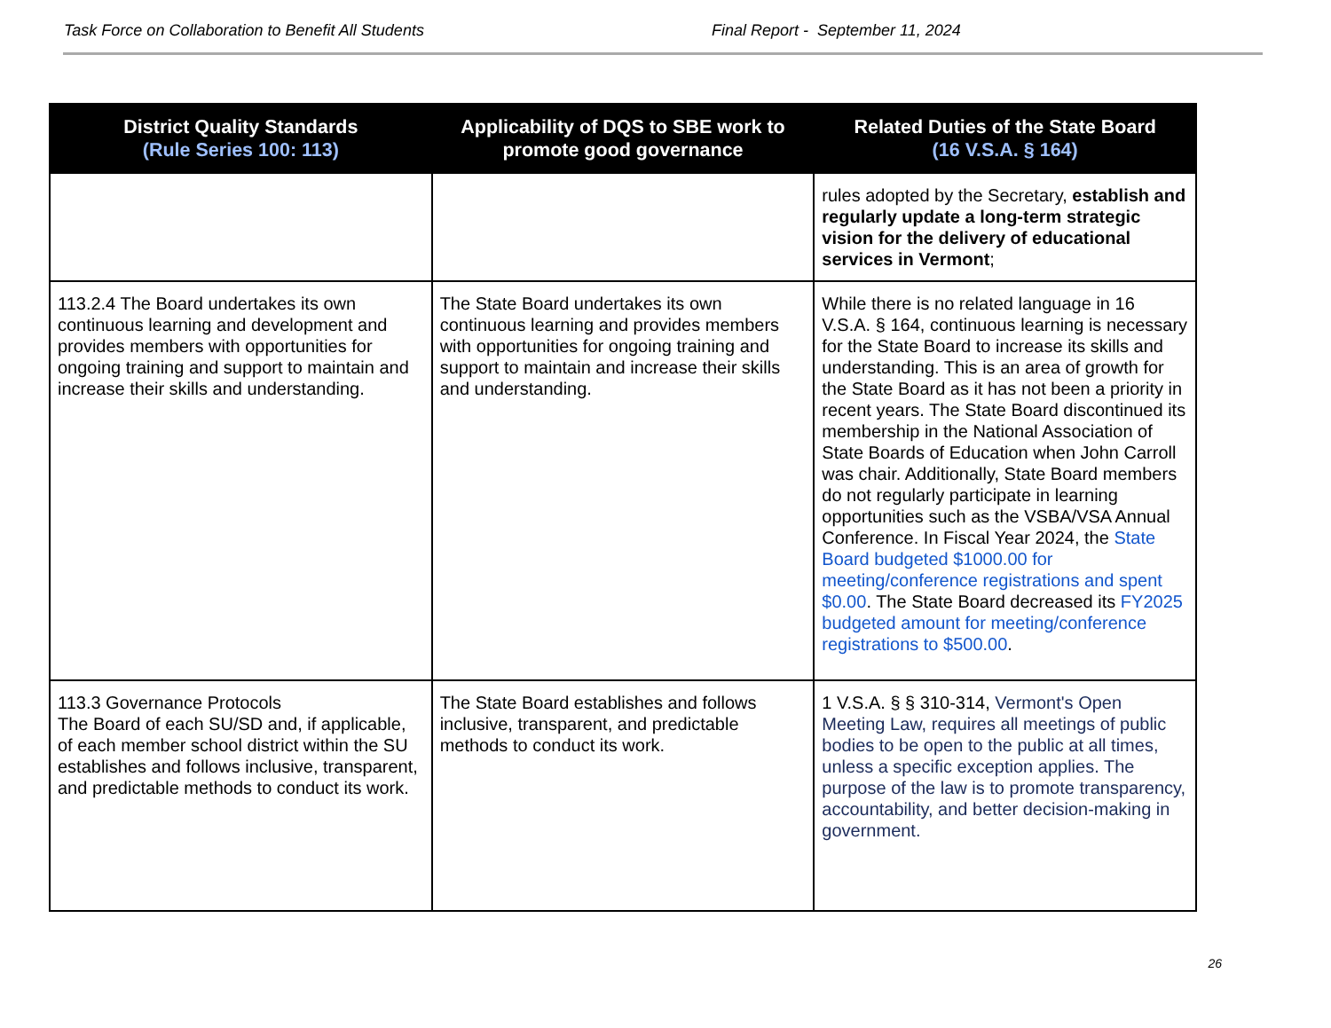Task Force on Collaboration to Benefit All Students Final Report - September 11, 2024
| District Quality Standards (Rule Series 100: 113) | Applicability of DQS to SBE work to promote good governance | Related Duties of the State Board (16 V.S.A. § 164) |
| --- | --- | --- |
| | | rules adopted by the Secretary, establish and regularly update a long-term strategic vision for the delivery of educational services in Vermont ; |
| 113.2.4 The Board undertakes its own continuous learning and development and provides members with opportunities for ongoing training and support to maintain and increase their skills and understanding. | The State Board undertakes its own continuous learning and provides members with opportunities for ongoing training and support to maintain and increase their skills and understanding. | While there is no related language in 16 V.S.A. § 164, continuous learning is necessary for the State Board to increase its skills and understanding. This is an area of growth for the State Board as it has not been a priority in recent years. The State Board discontinued its membership in the National Association of State Boards of Education when John Carroll was chair. Additionally, State Board members do not regularly participate in learning opportunities such as the VSBA/VSA Annual Conference. In Fiscal Year 2024, the State Board budgeted $1000.00 for meeting/conference registrations and spent $0.00 . The State Board decreased its FY2025 budgeted amount for meeting/conference registrations to $500.00 . |
| 113.3 Governance Protocols The Board of each SU/SD and, if applicable, of each member school district within the SU establishes and follows inclusive, transparent, and predictable methods to conduct its work. | The State Board establishes and follows inclusive, transparent, and predictable methods to conduct its work. | 1 V.S.A. § § 310-314, Vermont's Open Meeting Law, requires all meetings of public bodies to be open to the public at all times, unless a specific exception applies. The purpose of the law is to promote transparency, accountability, and better decision-making in government. |
26